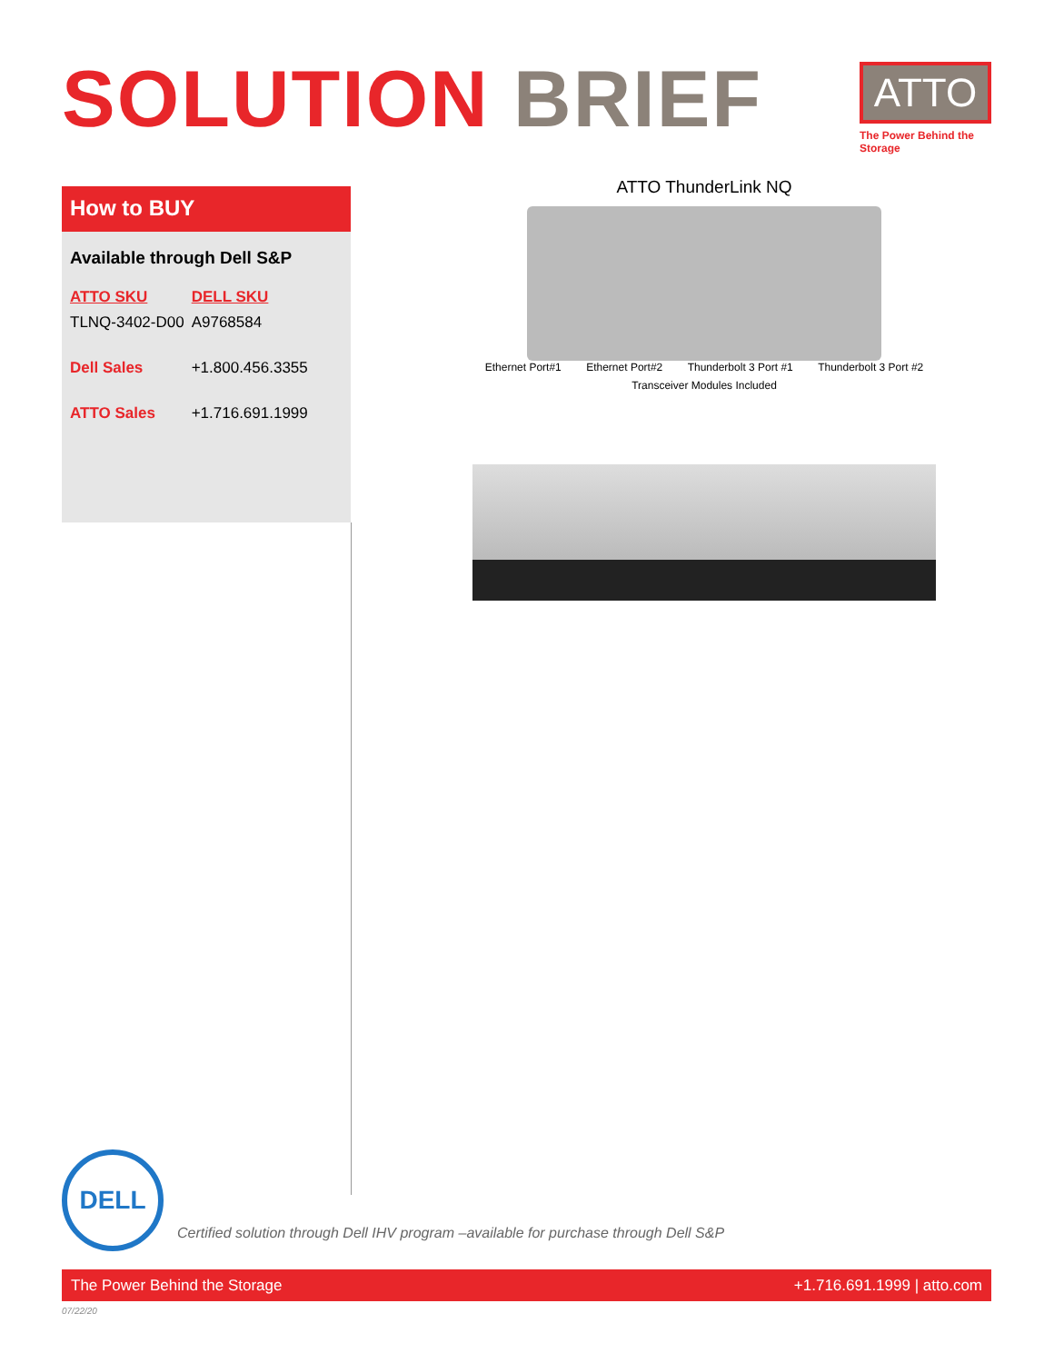SOLUTION BRIEF
ATTO
The Power Behind the Storage
How to BUY
Available through Dell S&P
| ATTO SKU | DELL SKU |
| --- | --- |
| TLNQ-3402-D00 | A9768584 |
| Dell Sales | +1.800.456.3355 |
| ATTO Sales | +1.716.691.1999 |
ATTO ThunderLink NQ
Ethernet Port#1 Ethernet Port#2 Thunderbolt 3 Port #1 Thunderbolt 3 Port #2
Transceiver Modules Included
DELL
Certified solution through Dell IHV program –available for purchase through Dell S&P
The Power Behind the Storage +1.716.691.1999 | atto.com
07/22/20